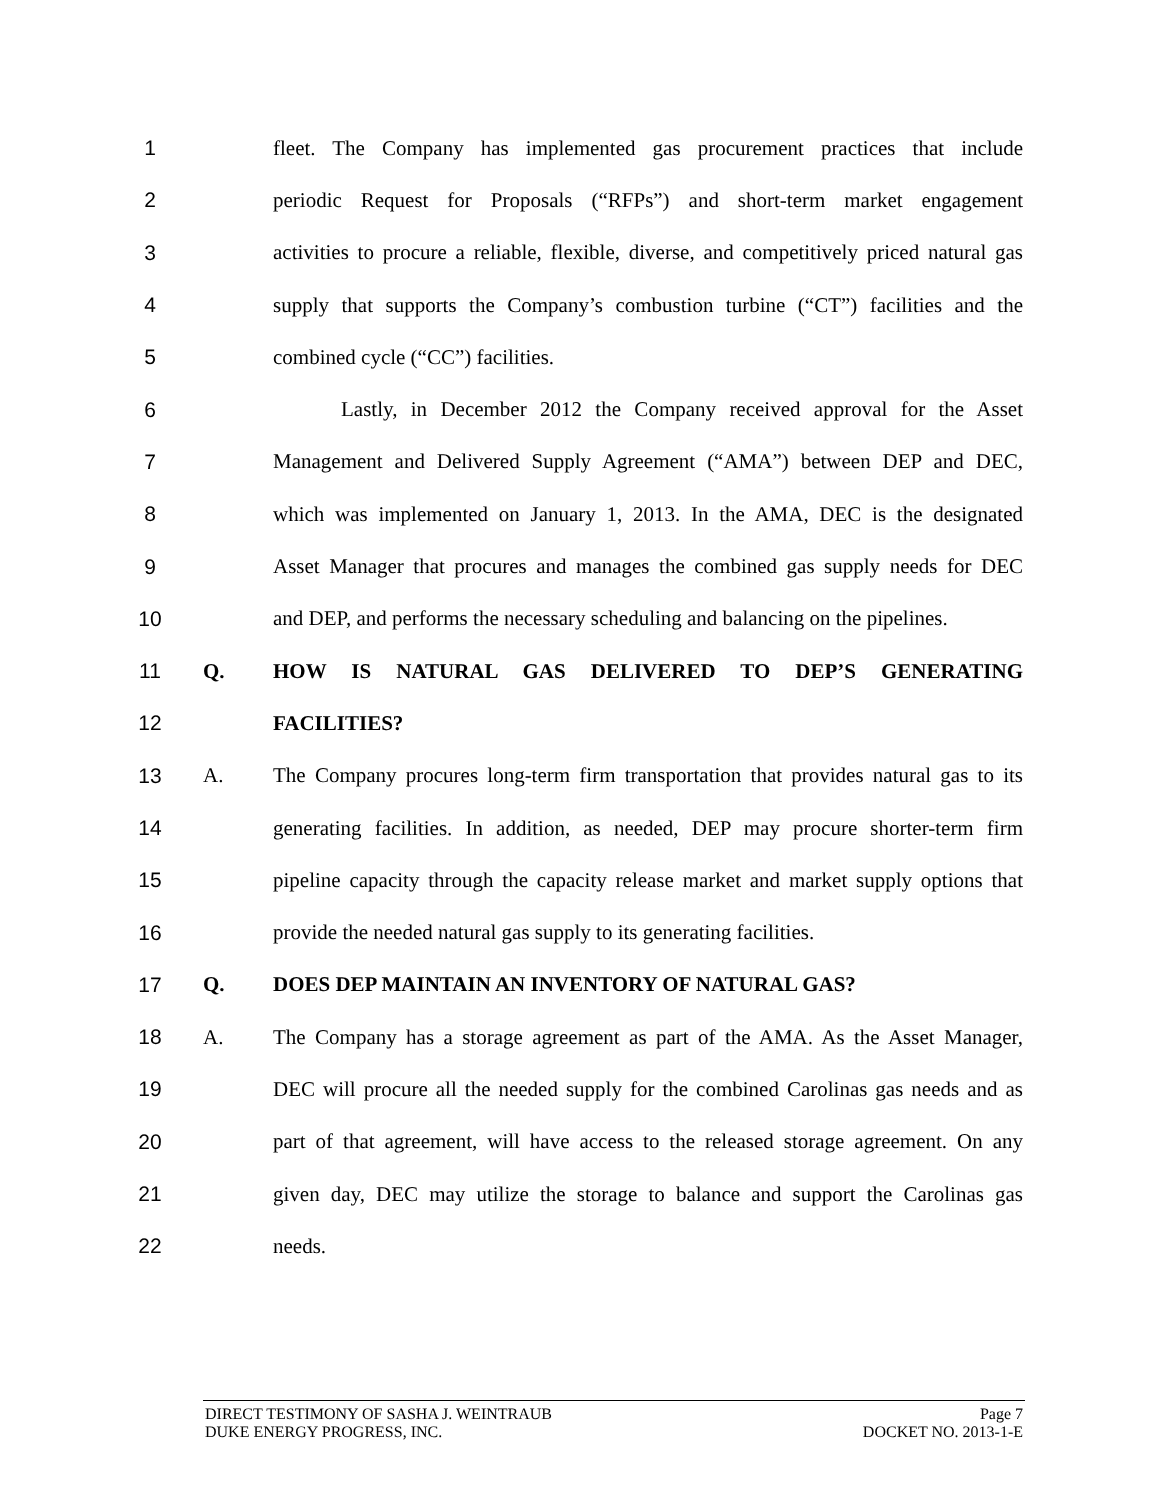1
fleet. The Company has implemented gas procurement practices that include
2
periodic Request for Proposals (“RFPs”) and short-term market engagement
3
activities to procure a reliable, flexible, diverse, and competitively priced natural gas
4
supply that supports the Company’s combustion turbine (“CT”) facilities and the
5 combined cycle (“CC”) facilities.
6
Lastly, in December 2012 the Company received approval for the Asset
7
Management and Delivered Supply Agreement (“AMA”) between DEP and DEC,
8
which was implemented on January 1, 2013. In the AMA, DEC is the designated
9
Asset Manager that procures and manages the combined gas supply needs for DEC
10
and DEP, and performs the necessary scheduling and balancing on the pipelines.
11 Q. HOW IS NATURAL GAS DELIVERED TO DEP’S GENERATING
12 FACILITIES?
13 A.
The Company procures long-term firm transportation that provides natural gas to its
14
generating facilities. In addition, as needed, DEP may procure shorter-term firm
15
pipeline capacity through the capacity release market and market supply options that
16
provide the needed natural gas supply to its generating facilities.
17 Q. DOES DEP MAINTAIN AN INVENTORY OF NATURAL GAS?
18 A.
The Company has a storage agreement as part of the AMA. As the Asset Manager,
19
DEC will procure all the needed supply for the combined Carolinas gas needs and as
20
part of that agreement, will have access to the released storage agreement. On any
21
given day, DEC may utilize the storage to balance and support the Carolinas gas
22 needs.
DIRECT TESTIMONY OF SASHA J. WEINTRAUB Page 7
DUKE ENERGY PROGRESS, INC. DOCKET NO. 2013-1-E